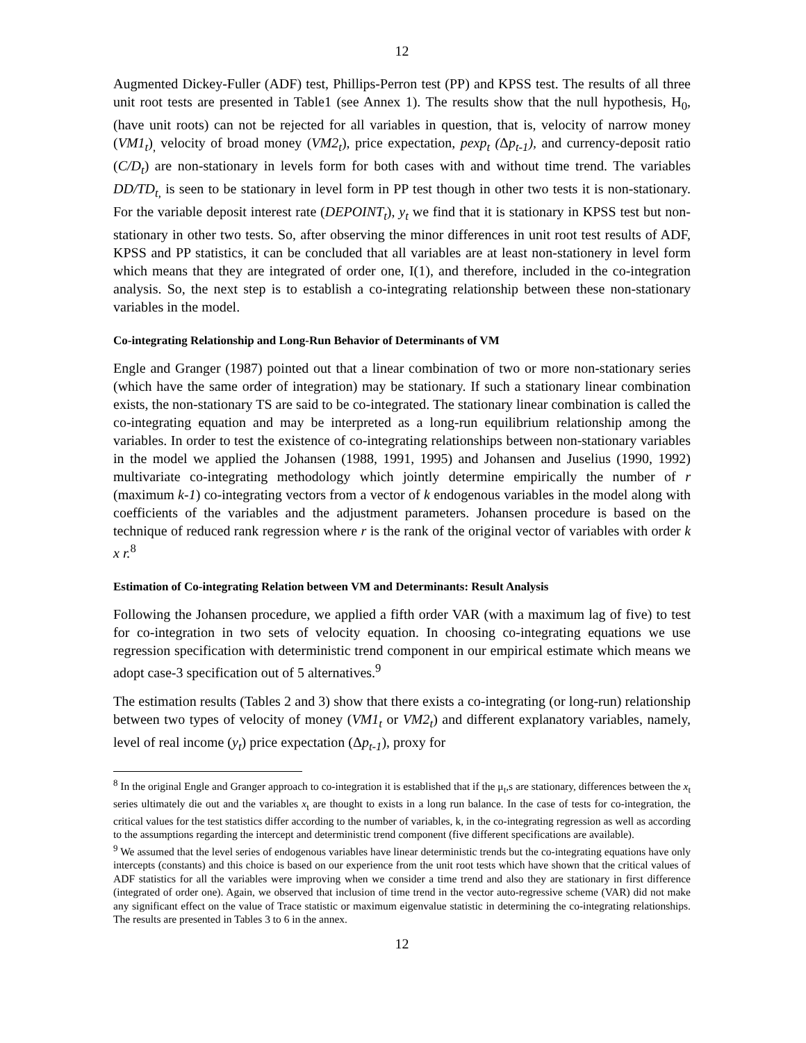12
Augmented Dickey-Fuller (ADF) test, Phillips-Perron test (PP) and KPSS test. The results of all three unit root tests are presented in Table1 (see Annex 1). The results show that the null hypothesis, H<sub>0</sub>, (have unit roots) can not be rejected for all variables in question, that is, velocity of narrow money (VM1<sub>t</sub>)<sub>,</sub> velocity of broad money (VM2<sub>t</sub>), price expectation, pexp<sub>t</sub> (Δp<sub>t-1</sub>), and currency-deposit ratio (C/D<sub>t</sub>) are non-stationary in levels form for both cases with and without time trend. The variables DD/TD<sub>t,</sub> is seen to be stationary in level form in PP test though in other two tests it is non-stationary. For the variable deposit interest rate (DEPOINT<sub>t</sub>), y<sub>t</sub> we find that it is stationary in KPSS test but non-stationary in other two tests. So, after observing the minor differences in unit root test results of ADF, KPSS and PP statistics, it can be concluded that all variables are at least non-stationery in level form which means that they are integrated of order one, I(1), and therefore, included in the co-integration analysis. So, the next step is to establish a co-integrating relationship between these non-stationary variables in the model.
Co-integrating Relationship and Long-Run Behavior of Determinants of VM
Engle and Granger (1987) pointed out that a linear combination of two or more non-stationary series (which have the same order of integration) may be stationary. If such a stationary linear combination exists, the non-stationary TS are said to be co-integrated. The stationary linear combination is called the co-integrating equation and may be interpreted as a long-run equilibrium relationship among the variables. In order to test the existence of co-integrating relationships between non-stationary variables in the model we applied the Johansen (1988, 1991, 1995) and Johansen and Juselius (1990, 1992) multivariate co-integrating methodology which jointly determine empirically the number of r (maximum k-1) co-integrating vectors from a vector of k endogenous variables in the model along with coefficients of the variables and the adjustment parameters. Johansen procedure is based on the technique of reduced rank regression where r is the rank of the original vector of variables with order k x r.<sup>8</sup>
Estimation of Co-integrating Relation between VM and Determinants: Result Analysis
Following the Johansen procedure, we applied a fifth order VAR (with a maximum lag of five) to test for co-integration in two sets of velocity equation. In choosing co-integrating equations we use regression specification with deterministic trend component in our empirical estimate which means we adopt case-3 specification out of 5 alternatives.<sup>9</sup>
The estimation results (Tables 2 and 3) show that there exists a co-integrating (or long-run) relationship between two types of velocity of money (VM1<sub>t</sub> or VM2<sub>t</sub>) and different explanatory variables, namely, level of real income (y<sub>t</sub>) price expectation (Δp<sub>t-1</sub>), proxy for
<sup>8</sup> In the original Engle and Granger approach to co-integration it is established that if the μ<sub>t</sub>,s are stationary, differences between the x<sub>t</sub> series ultimately die out and the variables x<sub>t</sub> are thought to exists in a long run balance. In the case of tests for co-integration, the critical values for the test statistics differ according to the number of variables, k, in the co-integrating regression as well as according to the assumptions regarding the intercept and deterministic trend component (five different specifications are available).
<sup>9</sup> We assumed that the level series of endogenous variables have linear deterministic trends but the co-integrating equations have only intercepts (constants) and this choice is based on our experience from the unit root tests which have shown that the critical values of ADF statistics for all the variables were improving when we consider a time trend and also they are stationary in first difference (integrated of order one). Again, we observed that inclusion of time trend in the vector auto-regressive scheme (VAR) did not make any significant effect on the value of Trace statistic or maximum eigenvalue statistic in determining the co-integrating relationships. The results are presented in Tables 3 to 6 in the annex.
12